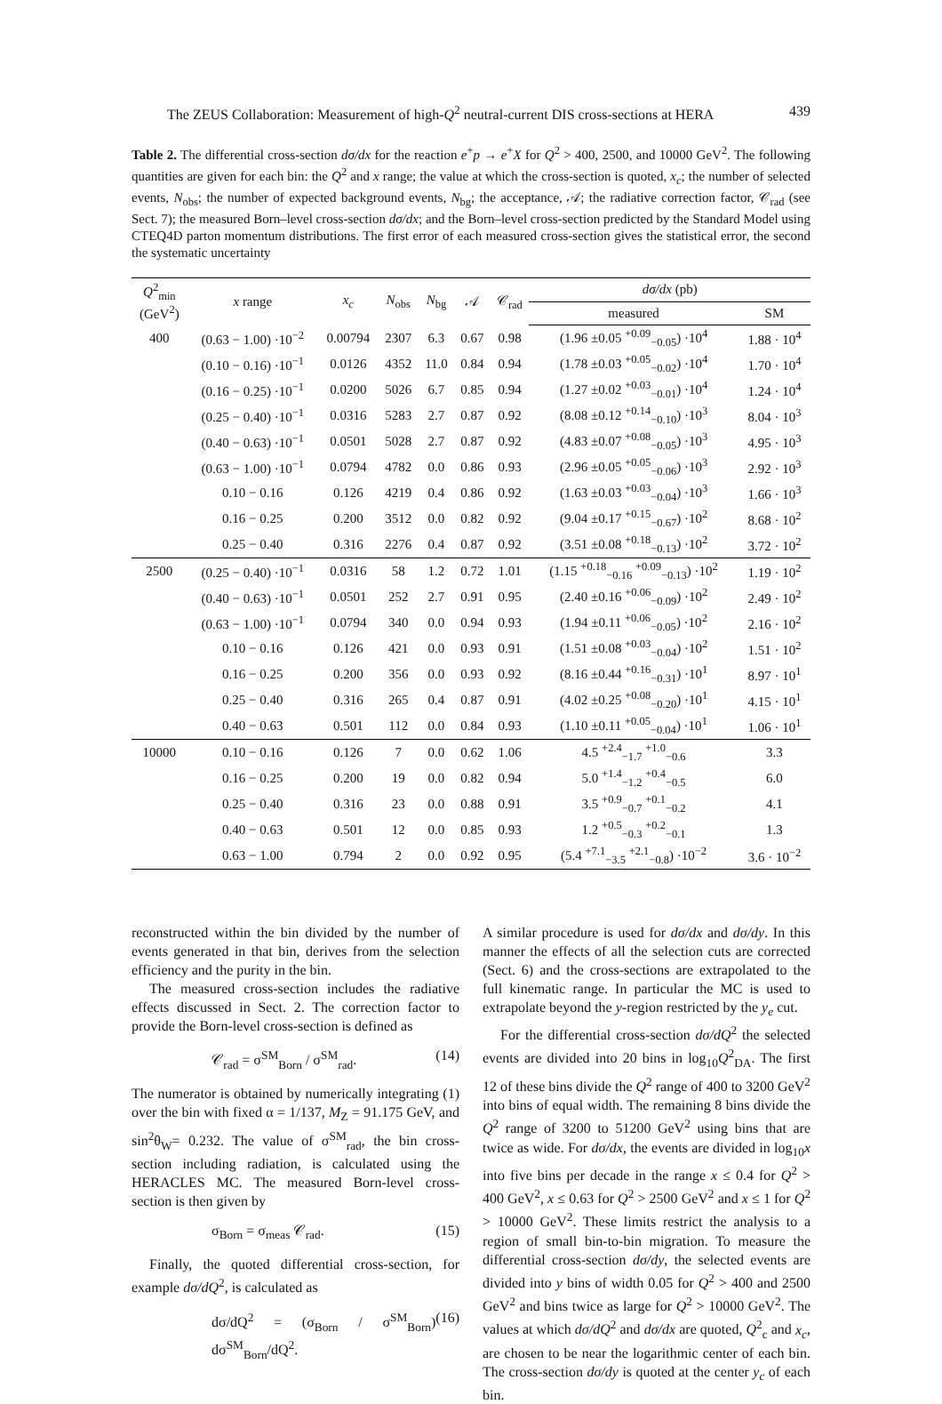The ZEUS Collaboration: Measurement of high-Q<sup>2</sup> neutral-current DIS cross-sections at HERA 439
Table 2. The differential cross-section dσ/dx for the reaction e<sup>+</sup>p → e<sup>+</sup>X for Q<sup>2</sup> > 400, 2500, and 10000 GeV<sup>2</sup>. The following quantities are given for each bin: the Q<sup>2</sup> and x range; the value at which the cross-section is quoted, x<sub>c</sub>; the number of selected events, N<sub>obs</sub>; the number of expected background events, N<sub>bg</sub>; the acceptance, 𝒜; the radiative correction factor, 𝒞<sub>rad</sub> (see Sect. 7); the measured Born–level cross-section dσ/dx; and the Born–level cross-section predicted by the Standard Model using CTEQ4D parton momentum distributions. The first error of each measured cross-section gives the statistical error, the second the systematic uncertainty
| Q<sup>2</sup><sub>min</sub> (GeV<sup>2</sup>) | x range | x<sub>c</sub> | N<sub>obs</sub> | N<sub>bg</sub> | 𝒜 | 𝒞<sub>rad</sub> | dσ/dx (pb) | |
| --- | --- | --- | --- | --- | --- | --- | --- | --- |
| | | | | | | | measured | SM |
| 400 | (0.63 − 1.00) ·10<sup>−2</sup> | 0.00794 | 2307 | 6.3 | 0.67 | 0.98 | (1.96 ±0.05 <sup>+0.09</sup><sub>−0.05</sub>) ·10<sup>4</sup> | 1.88 · 10<sup>4</sup> |
| | (0.10 − 0.16) ·10<sup>−1</sup> | 0.0126 | 4352 | 11.0 | 0.84 | 0.94 | (1.78 ±0.03 <sup>+0.05</sup><sub>−0.02</sub>) ·10<sup>4</sup> | 1.70 · 10<sup>4</sup> |
| | (0.16 − 0.25) ·10<sup>−1</sup> | 0.0200 | 5026 | 6.7 | 0.85 | 0.94 | (1.27 ±0.02 <sup>+0.03</sup><sub>−0.01</sub>) ·10<sup>4</sup> | 1.24 · 10<sup>4</sup> |
| | (0.25 − 0.40) ·10<sup>−1</sup> | 0.0316 | 5283 | 2.7 | 0.87 | 0.92 | (8.08 ±0.12 <sup>+0.14</sup><sub>−0.10</sub>) ·10<sup>3</sup> | 8.04 · 10<sup>3</sup> |
| | (0.40 − 0.63) ·10<sup>−1</sup> | 0.0501 | 5028 | 2.7 | 0.87 | 0.92 | (4.83 ±0.07 <sup>+0.08</sup><sub>−0.05</sub>) ·10<sup>3</sup> | 4.95 · 10<sup>3</sup> |
| | (0.63 − 1.00) ·10<sup>−1</sup> | 0.0794 | 4782 | 0.0 | 0.86 | 0.93 | (2.96 ±0.05 <sup>+0.05</sup><sub>−0.06</sub>) ·10<sup>3</sup> | 2.92 · 10<sup>3</sup> |
| | 0.10 − 0.16 | 0.126 | 4219 | 0.4 | 0.86 | 0.92 | (1.63 ±0.03 <sup>+0.03</sup><sub>−0.04</sub>) ·10<sup>3</sup> | 1.66 · 10<sup>3</sup> |
| | 0.16 − 0.25 | 0.200 | 3512 | 0.0 | 0.82 | 0.92 | (9.04 ±0.17 <sup>+0.15</sup><sub>−0.67</sub>) ·10<sup>2</sup> | 8.68 · 10<sup>2</sup> |
| | 0.25 − 0.40 | 0.316 | 2276 | 0.4 | 0.87 | 0.92 | (3.51 ±0.08 <sup>+0.18</sup><sub>−0.13</sub>) ·10<sup>2</sup> | 3.72 · 10<sup>2</sup> |
| 2500 | (0.25 − 0.40) ·10<sup>−1</sup> | 0.0316 | 58 | 1.2 | 0.72 | 1.01 | (1.15 <sup>+0.18</sup><sub>−0.16</sub> <sup>+0.09</sup><sub>−0.13</sub>) ·10<sup>2</sup> | 1.19 · 10<sup>2</sup> |
| | (0.40 − 0.63) ·10<sup>−1</sup> | 0.0501 | 252 | 2.7 | 0.91 | 0.95 | (2.40 ±0.16 <sup>+0.06</sup><sub>−0.09</sub>) ·10<sup>2</sup> | 2.49 · 10<sup>2</sup> |
| | (0.63 − 1.00) ·10<sup>−1</sup> | 0.0794 | 340 | 0.0 | 0.94 | 0.93 | (1.94 ±0.11 <sup>+0.06</sup><sub>−0.05</sub>) ·10<sup>2</sup> | 2.16 · 10<sup>2</sup> |
| | 0.10 − 0.16 | 0.126 | 421 | 0.0 | 0.93 | 0.91 | (1.51 ±0.08 <sup>+0.03</sup><sub>−0.04</sub>) ·10<sup>2</sup> | 1.51 · 10<sup>2</sup> |
| | 0.16 − 0.25 | 0.200 | 356 | 0.0 | 0.93 | 0.92 | (8.16 ±0.44 <sup>+0.16</sup><sub>−0.31</sub>) ·10<sup>1</sup> | 8.97 · 10<sup>1</sup> |
| | 0.25 − 0.40 | 0.316 | 265 | 0.4 | 0.87 | 0.91 | (4.02 ±0.25 <sup>+0.08</sup><sub>−0.20</sub>) ·10<sup>1</sup> | 4.15 · 10<sup>1</sup> |
| | 0.40 − 0.63 | 0.501 | 112 | 0.0 | 0.84 | 0.93 | (1.10 ±0.11 <sup>+0.05</sup><sub>−0.04</sub>) ·10<sup>1</sup> | 1.06 · 10<sup>1</sup> |
| 10000 | 0.10 − 0.16 | 0.126 | 7 | 0.0 | 0.62 | 1.06 | 4.5 <sup>+2.4</sup><sub>−1.7</sub> <sup>+1.0</sup><sub>−0.6</sub> | 3.3 |
| | 0.16 − 0.25 | 0.200 | 19 | 0.0 | 0.82 | 0.94 | 5.0 <sup>+1.4</sup><sub>−1.2</sub> <sup>+0.4</sup><sub>−0.5</sub> | 6.0 |
| | 0.25 − 0.40 | 0.316 | 23 | 0.0 | 0.88 | 0.91 | 3.5 <sup>+0.9</sup><sub>−0.7</sub> <sup>+0.1</sup><sub>−0.2</sub> | 4.1 |
| | 0.40 − 0.63 | 0.501 | 12 | 0.0 | 0.85 | 0.93 | 1.2 <sup>+0.5</sup><sub>−0.3</sub> <sup>+0.2</sup><sub>−0.1</sub> | 1.3 |
| | 0.63 − 1.00 | 0.794 | 2 | 0.0 | 0.92 | 0.95 | (5.4 <sup>+7.1</sup><sub>−3.5</sub> <sup>+2.1</sup><sub>−0.8</sub>) ·10<sup>−2</sup> | 3.6 · 10<sup>−2</sup> |
reconstructed within the bin divided by the number of events generated in that bin, derives from the selection efficiency and the purity in the bin.
The measured cross-section includes the radiative effects discussed in Sect. 2. The correction factor to provide the Born-level cross-section is defined as
𝒞<sub>rad</sub> = σ<sup>SM</sup><sub>Born</sub> / σ<sup>SM</sup><sub>rad</sub>. (14)
The numerator is obtained by numerically integrating (1) over the bin with fixed α = 1/137, M<sub>Z</sub> = 91.175 GeV, and sin<sup>2</sup>θ<sub>W</sub>= 0.232. The value of σ<sup>SM</sup><sub>rad</sub>, the bin cross-section including radiation, is calculated using the HERACLES MC. The measured Born-level cross-section is then given by
σ<sub>Born</sub> = σ<sub>meas</sub> 𝒞<sub>rad</sub>. (15)
Finally, the quoted differential cross-section, for example dσ/dQ<sup>2</sup>, is calculated as
dσ/dQ<sup>2</sup> = (σ<sub>Born</sub> / σ<sup>SM</sup><sub>Born</sub>) dσ<sup>SM</sup><sub>Born</sub>/dQ<sup>2</sup>. (16)
A similar procedure is used for dσ/dx and dσ/dy. In this manner the effects of all the selection cuts are corrected (Sect. 6) and the cross-sections are extrapolated to the full kinematic range. In particular the MC is used to extrapolate beyond the y-region restricted by the y<sub>e</sub> cut.
For the differential cross-section dσ/dQ<sup>2</sup> the selected events are divided into 20 bins in log<sub>10</sub>Q<sup>2</sup><sub>DA</sub>. The first 12 of these bins divide the Q<sup>2</sup> range of 400 to 3200 GeV<sup>2</sup> into bins of equal width. The remaining 8 bins divide the Q<sup>2</sup> range of 3200 to 51200 GeV<sup>2</sup> using bins that are twice as wide. For dσ/dx, the events are divided in log<sub>10</sub>x into five bins per decade in the range x ≤ 0.4 for Q<sup>2</sup> > 400 GeV<sup>2</sup>, x ≤ 0.63 for Q<sup>2</sup> > 2500 GeV<sup>2</sup> and x ≤ 1 for Q<sup>2</sup> > 10000 GeV<sup>2</sup>. These limits restrict the analysis to a region of small bin-to-bin migration. To measure the differential cross-section dσ/dy, the selected events are divided into y bins of width 0.05 for Q<sup>2</sup> > 400 and 2500 GeV<sup>2</sup> and bins twice as large for Q<sup>2</sup> > 10000 GeV<sup>2</sup>. The values at which dσ/dQ<sup>2</sup> and dσ/dx are quoted, Q<sup>2</sup><sub>c</sub> and x<sub>c</sub>, are chosen to be near the logarithmic center of each bin. The cross-section dσ/dy is quoted at the center y<sub>c</sub> of each bin.